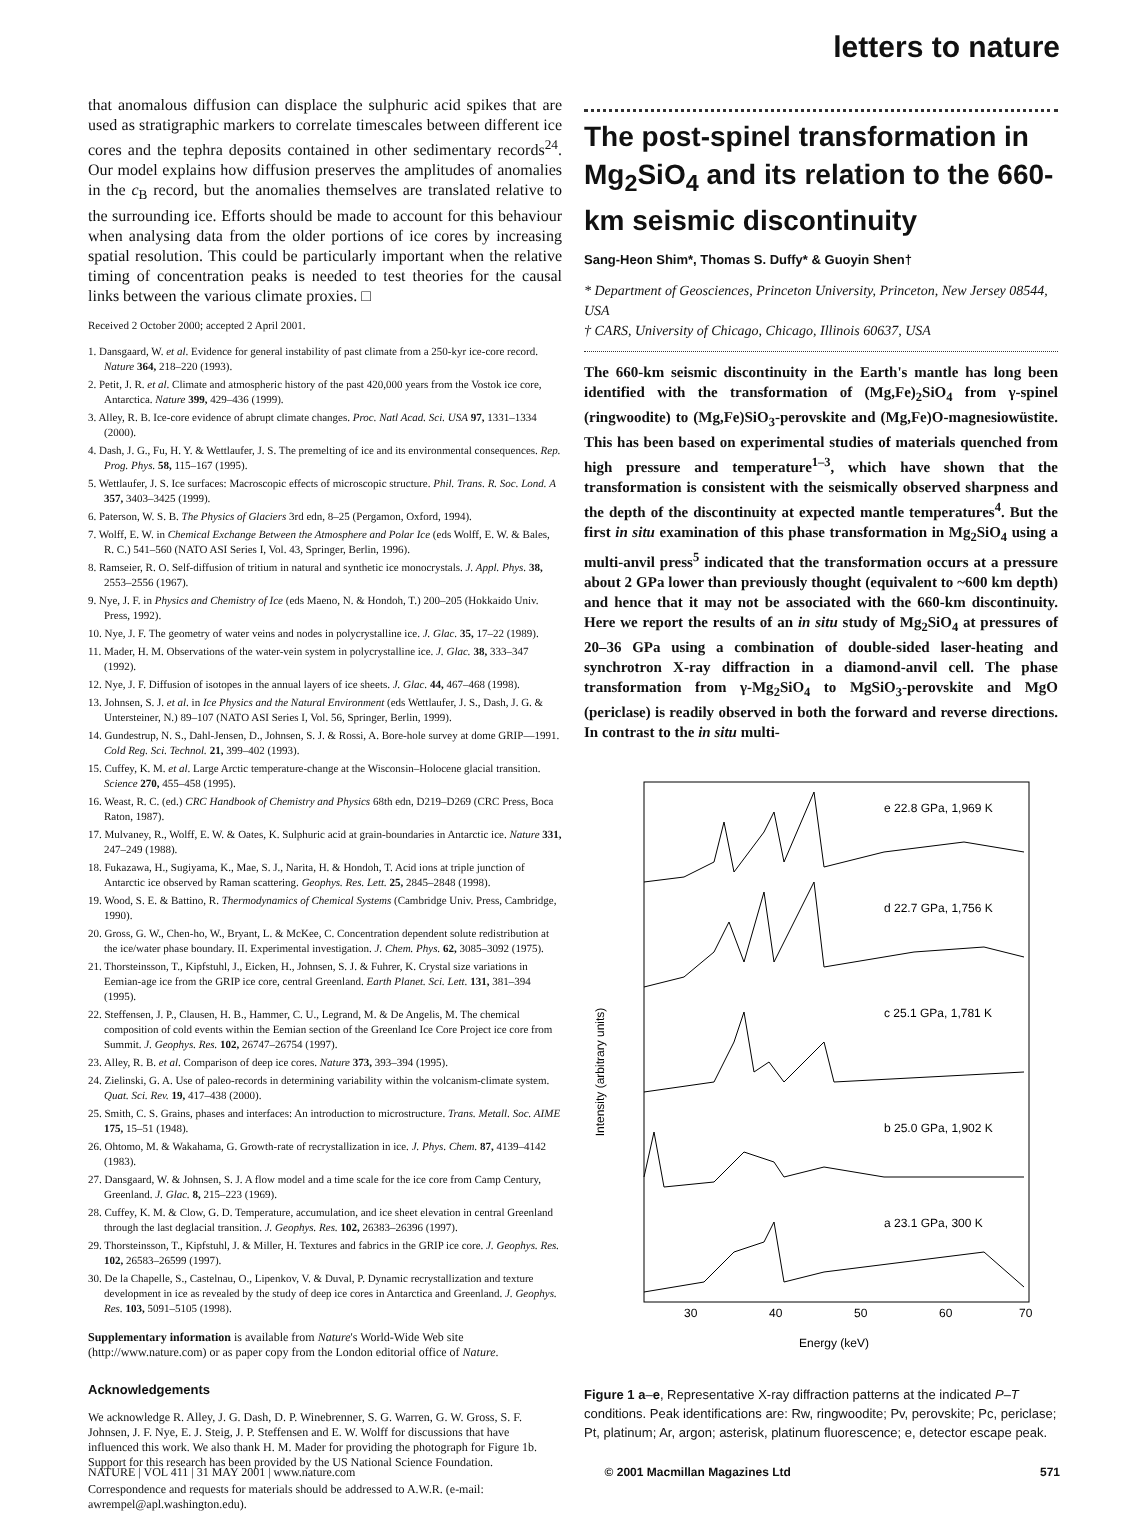letters to nature
that anomalous diffusion can displace the sulphuric acid spikes that are used as stratigraphic markers to correlate timescales between different ice cores and the tephra deposits contained in other sedimentary records<sup>24</sup>. Our model explains how diffusion preserves the amplitudes of anomalies in the c<sub>B</sub> record, but the anomalies themselves are translated relative to the surrounding ice. Efforts should be made to account for this behaviour when analysing data from the older portions of ice cores by increasing spatial resolution. This could be particularly important when the relative timing of concentration peaks is needed to test theories for the causal links between the various climate proxies. □
Received 2 October 2000; accepted 2 April 2001.
1. Dansgaard, W. et al. Evidence for general instability of past climate from a 250-kyr ice-core record. Nature 364, 218–220 (1993).
2. Petit, J. R. et al. Climate and atmospheric history of the past 420,000 years from the Vostok ice core, Antarctica. Nature 399, 429–436 (1999).
3. Alley, R. B. Ice-core evidence of abrupt climate changes. Proc. Natl Acad. Sci. USA 97, 1331–1334 (2000).
4. Dash, J. G., Fu, H. Y. & Wettlaufer, J. S. The premelting of ice and its environmental consequences. Rep. Prog. Phys. 58, 115–167 (1995).
5. Wettlaufer, J. S. Ice surfaces: Macroscopic effects of microscopic structure. Phil. Trans. R. Soc. Lond. A 357, 3403–3425 (1999).
6. Paterson, W. S. B. The Physics of Glaciers 3rd edn, 8–25 (Pergamon, Oxford, 1994).
7. Wolff, E. W. in Chemical Exchange Between the Atmosphere and Polar Ice (eds Wolff, E. W. & Bales, R. C.) 541–560 (NATO ASI Series I, Vol. 43, Springer, Berlin, 1996).
8. Ramseier, R. O. Self-diffusion of tritium in natural and synthetic ice monocrystals. J. Appl. Phys. 38, 2553–2556 (1967).
9. Nye, J. F. in Physics and Chemistry of Ice (eds Maeno, N. & Hondoh, T.) 200–205 (Hokkaido Univ. Press, 1992).
10. Nye, J. F. The geometry of water veins and nodes in polycrystalline ice. J. Glac. 35, 17–22 (1989).
11. Mader, H. M. Observations of the water-vein system in polycrystalline ice. J. Glac. 38, 333–347 (1992).
12. Nye, J. F. Diffusion of isotopes in the annual layers of ice sheets. J. Glac. 44, 467–468 (1998).
13. Johnsen, S. J. et al. in Ice Physics and the Natural Environment (eds Wettlaufer, J. S., Dash, J. G. & Untersteiner, N.) 89–107 (NATO ASI Series I, Vol. 56, Springer, Berlin, 1999).
14. Gundestrup, N. S., Dahl-Jensen, D., Johnsen, S. J. & Rossi, A. Bore-hole survey at dome GRIP—1991. Cold Reg. Sci. Technol. 21, 399–402 (1993).
15. Cuffey, K. M. et al. Large Arctic temperature-change at the Wisconsin–Holocene glacial transition. Science 270, 455–458 (1995).
16. Weast, R. C. (ed.) CRC Handbook of Chemistry and Physics 68th edn, D219–D269 (CRC Press, Boca Raton, 1987).
17. Mulvaney, R., Wolff, E. W. & Oates, K. Sulphuric acid at grain-boundaries in Antarctic ice. Nature 331, 247–249 (1988).
18. Fukazawa, H., Sugiyama, K., Mae, S. J., Narita, H. & Hondoh, T. Acid ions at triple junction of Antarctic ice observed by Raman scattering. Geophys. Res. Lett. 25, 2845–2848 (1998).
19. Wood, S. E. & Battino, R. Thermodynamics of Chemical Systems (Cambridge Univ. Press, Cambridge, 1990).
20. Gross, G. W., Chen-ho, W., Bryant, L. & McKee, C. Concentration dependent solute redistribution at the ice/water phase boundary. II. Experimental investigation. J. Chem. Phys. 62, 3085–3092 (1975).
21. Thorsteinsson, T., Kipfstuhl, J., Eicken, H., Johnsen, S. J. & Fuhrer, K. Crystal size variations in Eemian-age ice from the GRIP ice core, central Greenland. Earth Planet. Sci. Lett. 131, 381–394 (1995).
22. Steffensen, J. P., Clausen, H. B., Hammer, C. U., Legrand, M. & De Angelis, M. The chemical composition of cold events within the Eemian section of the Greenland Ice Core Project ice core from Summit. J. Geophys. Res. 102, 26747–26754 (1997).
23. Alley, R. B. et al. Comparison of deep ice cores. Nature 373, 393–394 (1995).
24. Zielinski, G. A. Use of paleo-records in determining variability within the volcanism-climate system. Quat. Sci. Rev. 19, 417–438 (2000).
25. Smith, C. S. Grains, phases and interfaces: An introduction to microstructure. Trans. Metall. Soc. AIME 175, 15–51 (1948).
26. Ohtomo, M. & Wakahama, G. Growth-rate of recrystallization in ice. J. Phys. Chem. 87, 4139–4142 (1983).
27. Dansgaard, W. & Johnsen, S. J. A flow model and a time scale for the ice core from Camp Century, Greenland. J. Glac. 8, 215–223 (1969).
28. Cuffey, K. M. & Clow, G. D. Temperature, accumulation, and ice sheet elevation in central Greenland through the last deglacial transition. J. Geophys. Res. 102, 26383–26396 (1997).
29. Thorsteinsson, T., Kipfstuhl, J. & Miller, H. Textures and fabrics in the GRIP ice core. J. Geophys. Res. 102, 26583–26599 (1997).
30. De la Chapelle, S., Castelnau, O., Lipenkov, V. & Duval, P. Dynamic recrystallization and texture development in ice as revealed by the study of deep ice cores in Antarctica and Greenland. J. Geophys. Res. 103, 5091–5105 (1998).
Supplementary information is available from Nature's World-Wide Web site (http://www.nature.com) or as paper copy from the London editorial office of Nature.
Acknowledgements
We acknowledge R. Alley, J. G. Dash, D. P. Winebrenner, S. G. Warren, G. W. Gross, S. F. Johnsen, J. F. Nye, E. J. Steig, J. P. Steffensen and E. W. Wolff for discussions that have influenced this work. We also thank H. M. Mader for providing the photograph for Figure 1b. Support for this research has been provided by the US National Science Foundation.
Correspondence and requests for materials should be addressed to A.W.R. (e-mail: awrempel@apl.washington.edu).
The post-spinel transformation in Mg<sub>2</sub>SiO<sub>4</sub> and its relation to the 660-km seismic discontinuity
Sang-Heon Shim*, Thomas S. Duffy* & Guoyin Shen†
* Department of Geosciences, Princeton University, Princeton, New Jersey 08544, USA
† CARS, University of Chicago, Chicago, Illinois 60637, USA
The 660-km seismic discontinuity in the Earth's mantle has long been identified with the transformation of (Mg,Fe)<sub>2</sub>SiO<sub>4</sub> from γ-spinel (ringwoodite) to (Mg,Fe)SiO<sub>3</sub>-perovskite and (Mg,Fe)O-magnesiowüstite. This has been based on experimental studies of materials quenched from high pressure and temperature<sup>1–3</sup>, which have shown that the transformation is consistent with the seismically observed sharpness and the depth of the discontinuity at expected mantle temperatures<sup>4</sup>. But the first in situ examination of this phase transformation in Mg<sub>2</sub>SiO<sub>4</sub> using a multi-anvil press<sup>5</sup> indicated that the transformation occurs at a pressure about 2 GPa lower than previously thought (equivalent to ~600 km depth) and hence that it may not be associated with the 660-km discontinuity. Here we report the results of an in situ study of Mg<sub>2</sub>SiO<sub>4</sub> at pressures of 20–36 GPa using a combination of double-sided laser-heating and synchrotron X-ray diffraction in a diamond-anvil cell. The phase transformation from γ-Mg<sub>2</sub>SiO<sub>4</sub> to MgSiO<sub>3</sub>-perovskite and MgO (periclase) is readily observed in both the forward and reverse directions. In contrast to the in situ multi-
Intensity (arbitrary units)
e 22.8 GPa, 1,969 K
d 22.7 GPa, 1,756 K
c 25.1 GPa, 1,781 K
b 25.0 GPa, 1,902 K
a 23.1 GPa, 300 K
30
40
50
60
70
Energy (keV)
Figure 1 a–e, Representative X-ray diffraction patterns at the indicated P–T conditions. Peak identifications are: Rw, ringwoodite; Pv, perovskite; Pc, periclase; Pt, platinum; Ar, argon; asterisk, platinum fluorescence; e, detector escape peak.
NATURE | VOL 411 | 31 MAY 2001 | www.nature.com © 2001 Macmillan Magazines Ltd 571